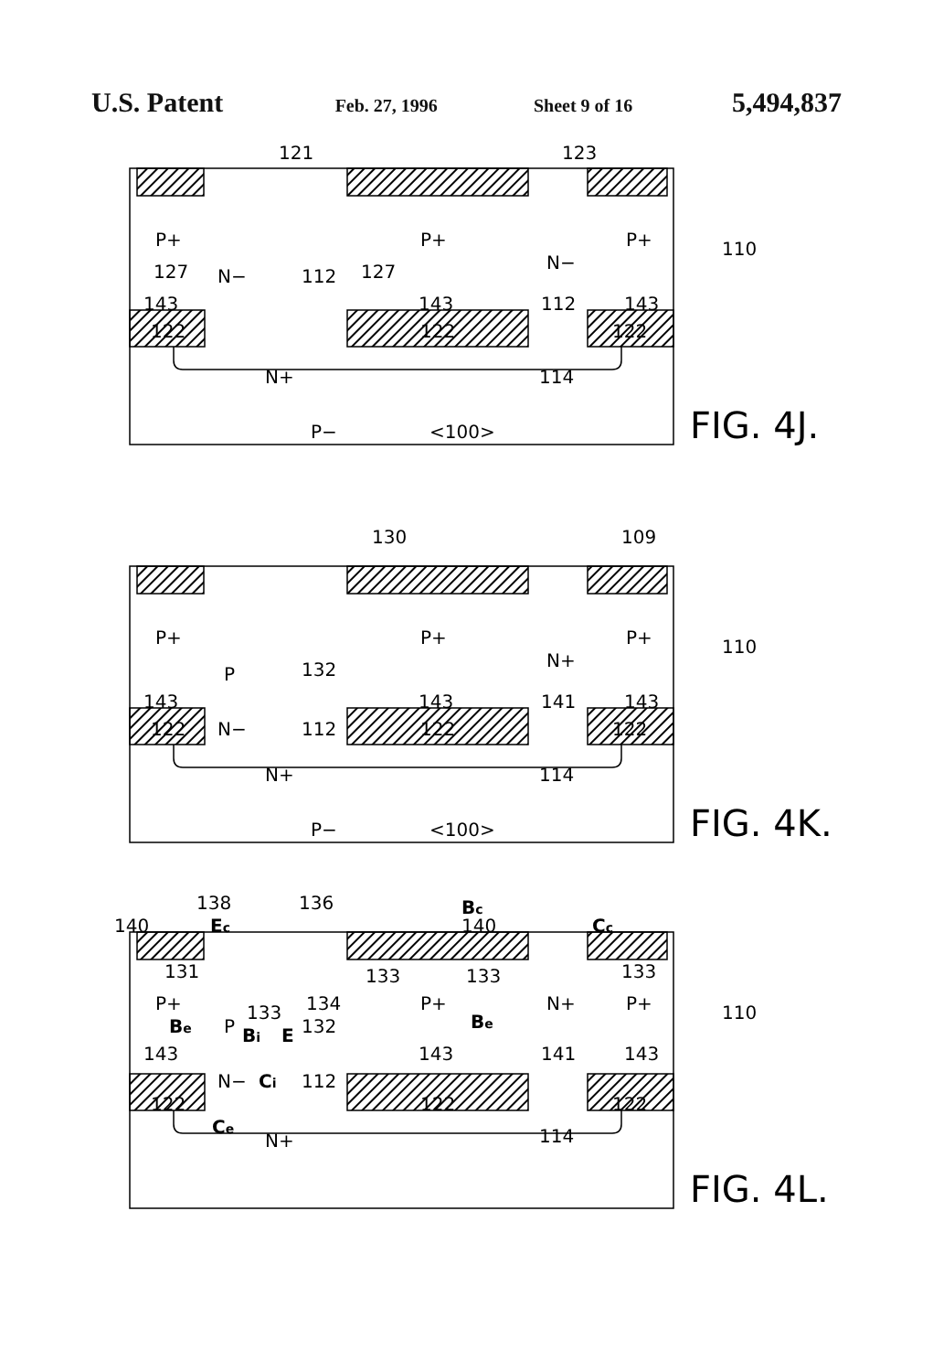U.S. Patent Feb. 27, 1996 Sheet 9 of 16 5,494,837
121
123
110
P+
127
N−
112
127
P+
N−
P+
143
143
112
143
122
122
122
N+
114
P−
<100>
FIG. 4J.
130
109
110
P+
P
132
P+
N+
P+
143
N−
112
143
141
143
122
122
122
N+
114
P−
<100>
FIG. 4K.
140
138
Ec
136
Bc
140
Cc
131
133
133
133
134
110
P+
133
P+
N+
P+
Be
P
Bi
E
132
Be
143
143
141
143
N−
Ci
112
122
122
122
Ce
N+
114
FIG. 4L.